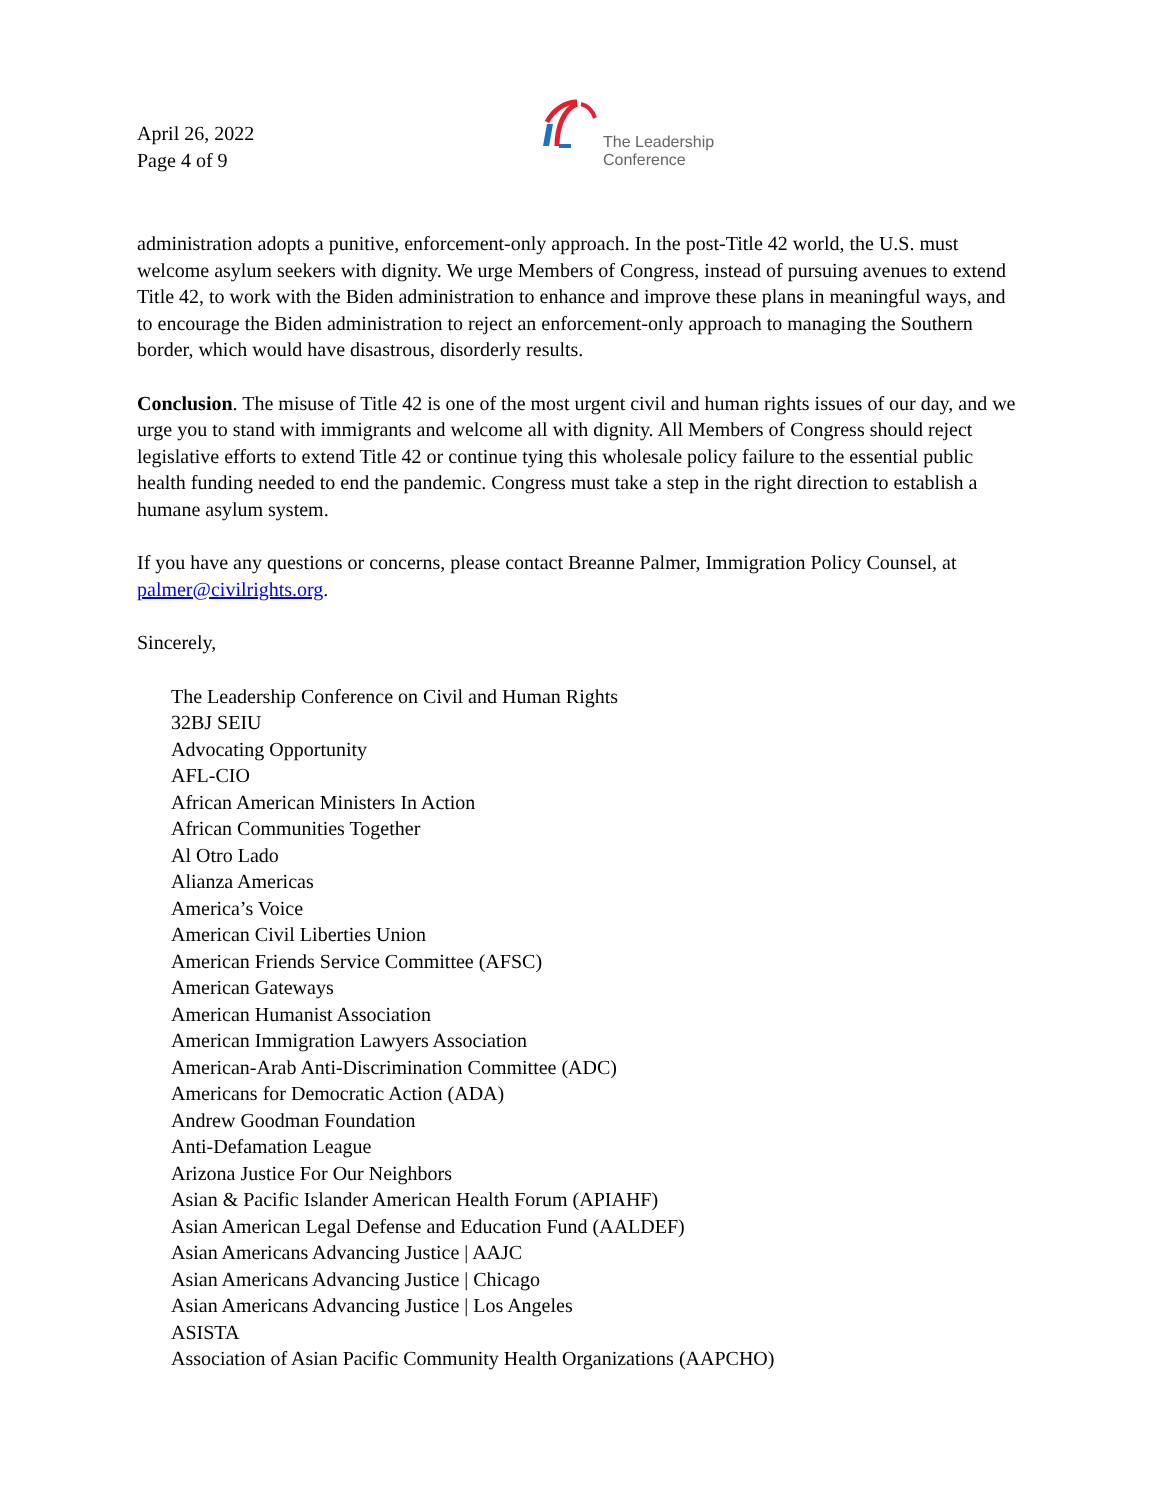April 26, 2022
Page 4 of 9
The Leadership
Conference
administration adopts a punitive, enforcement-only approach. In the post-Title 42 world, the U.S. must welcome asylum seekers with dignity. We urge Members of Congress, instead of pursuing avenues to extend Title 42, to work with the Biden administration to enhance and improve these plans in meaningful ways, and to encourage the Biden administration to reject an enforcement-only approach to managing the Southern border, which would have disastrous, disorderly results.
Conclusion. The misuse of Title 42 is one of the most urgent civil and human rights issues of our day, and we urge you to stand with immigrants and welcome all with dignity. All Members of Congress should reject legislative efforts to extend Title 42 or continue tying this wholesale policy failure to the essential public health funding needed to end the pandemic. Congress must take a step in the right direction to establish a humane asylum system.
If you have any questions or concerns, please contact Breanne Palmer, Immigration Policy Counsel, at palmer@civilrights.org.
Sincerely,
The Leadership Conference on Civil and Human Rights
32BJ SEIU
Advocating Opportunity
AFL-CIO
African American Ministers In Action
African Communities Together
Al Otro Lado
Alianza Americas
America’s Voice
American Civil Liberties Union
American Friends Service Committee (AFSC)
American Gateways
American Humanist Association
American Immigration Lawyers Association
American-Arab Anti-Discrimination Committee (ADC)
Americans for Democratic Action (ADA)
Andrew Goodman Foundation
Anti-Defamation League
Arizona Justice For Our Neighbors
Asian & Pacific Islander American Health Forum (APIAHF)
Asian American Legal Defense and Education Fund (AALDEF)
Asian Americans Advancing Justice | AAJC
Asian Americans Advancing Justice | Chicago
Asian Americans Advancing Justice | Los Angeles
ASISTA
Association of Asian Pacific Community Health Organizations (AAPCHO)